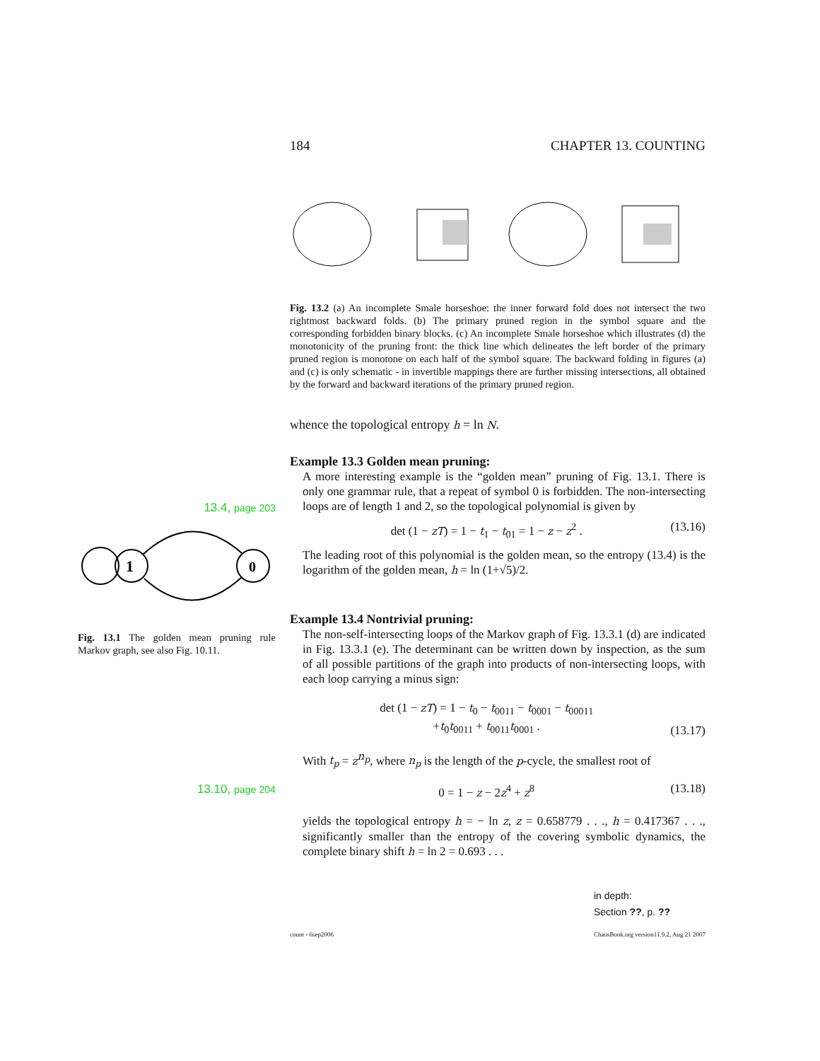184 CHAPTER 13. COUNTING
Fig. 13.2 (a) An incomplete Smale horseshoe: the inner forward fold does not intersect the two rightmost backward folds. (b) The primary pruned region in the symbol square and the corresponding forbidden binary blocks. (c) An incomplete Smale horseshoe which illustrates (d) the monotonicity of the pruning front: the thick line which delineates the left border of the primary pruned region is monotone on each half of the symbol square. The backward folding in figures (a) and (c) is only schematic - in invertible mappings there are further missing intersections, all obtained by the forward and backward iterations of the primary pruned region.
whence the topological entropy h = ln N.
Example 13.3 Golden mean pruning:
A more interesting example is the “golden mean” pruning of Fig. 13.1. There is only one grammar rule, that a repeat of symbol 0 is forbidden. The non-intersecting loops are of length 1 and 2, so the topological polynomial is given by
det (1 − zT) = 1 − t<sub>1</sub> − t<sub>01</sub> = 1 − z − z<sup>2</sup> . (13.16)
The leading root of this polynomial is the golden mean, so the entropy (13.4) is the logarithm of the golden mean, h = ln (1+√5)/2.
Example 13.4 Nontrivial pruning:
The non-self-intersecting loops of the Markov graph of Fig. 13.3.1 (d) are indicated in Fig. 13.3.1 (e). The determinant can be written down by inspection, as the sum of all possible partitions of the graph into products of non-intersecting loops, with each loop carrying a minus sign:
det (1 − zT) = 1 − t<sub>0</sub> − t<sub>0011</sub> − t<sub>0001</sub> − t<sub>00011</sub>
+t<sub>0</sub>t<sub>0011</sub> + t<sub>0011</sub>t<sub>0001</sub> . (13.17)
With t<sub>p</sub> = z<sup>n<sub>p</sub></sup>, where n<sub>p</sub> is the length of the p-cycle, the smallest root of
0 = 1 − z − 2z<sup>4</sup> + z<sup>8</sup> (13.18)
yields the topological entropy h = − ln z, z = 0.658779 . . ., h = 0.417367 . . ., significantly smaller than the entropy of the covering symbolic dynamics, the complete binary shift h = ln 2 = 0.693 . . .
in depth:
Section ??, p. ??
count - 6sep2006 ChaosBook.org version11.9.2, Aug 21 2007
13.4, page 203
1
0
Fig. 13.1 The golden mean pruning rule Markov graph, see also Fig. 10.11.
13.10, page 204